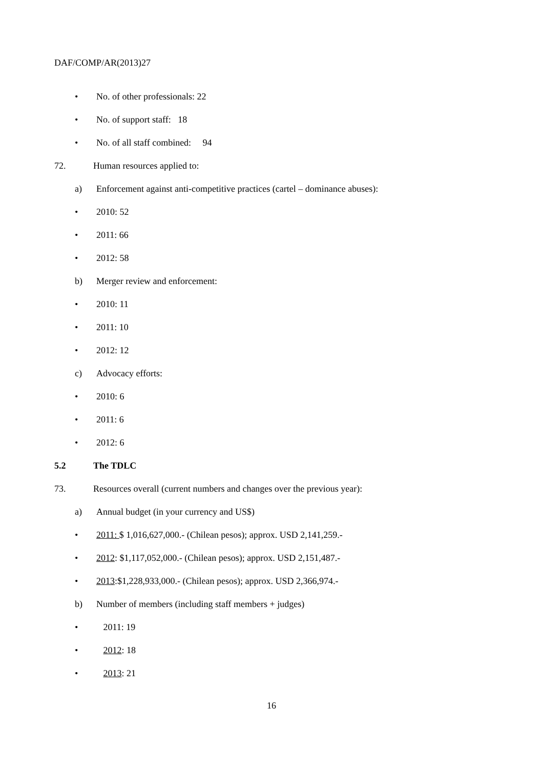DAF/COMP/AR(2013)27
• No. of other professionals: 22
• No. of support staff: 18
• No. of all staff combined: 94
72. Human resources applied to:
a) Enforcement against anti-competitive practices (cartel – dominance abuses):
• 2010: 52
• 2011: 66
• 2012: 58
b) Merger review and enforcement:
• 2010: 11
• 2011: 10
• 2012: 12
c) Advocacy efforts:
• 2010: 6
• 2011: 6
• 2012: 6
5.2 The TDLC
73. Resources overall (current numbers and changes over the previous year):
a) Annual budget (in your currency and US$)
• 2011: $ 1,016,627,000.- (Chilean pesos); approx. USD 2,141,259.-
• 2012: $1,117,052,000.- (Chilean pesos); approx. USD 2,151,487.-
• 2013:$1,228,933,000.- (Chilean pesos); approx. USD 2,366,974.-
b) Number of members (including staff members + judges)
• 2011: 19
• 2012: 18
• 2013: 21
16